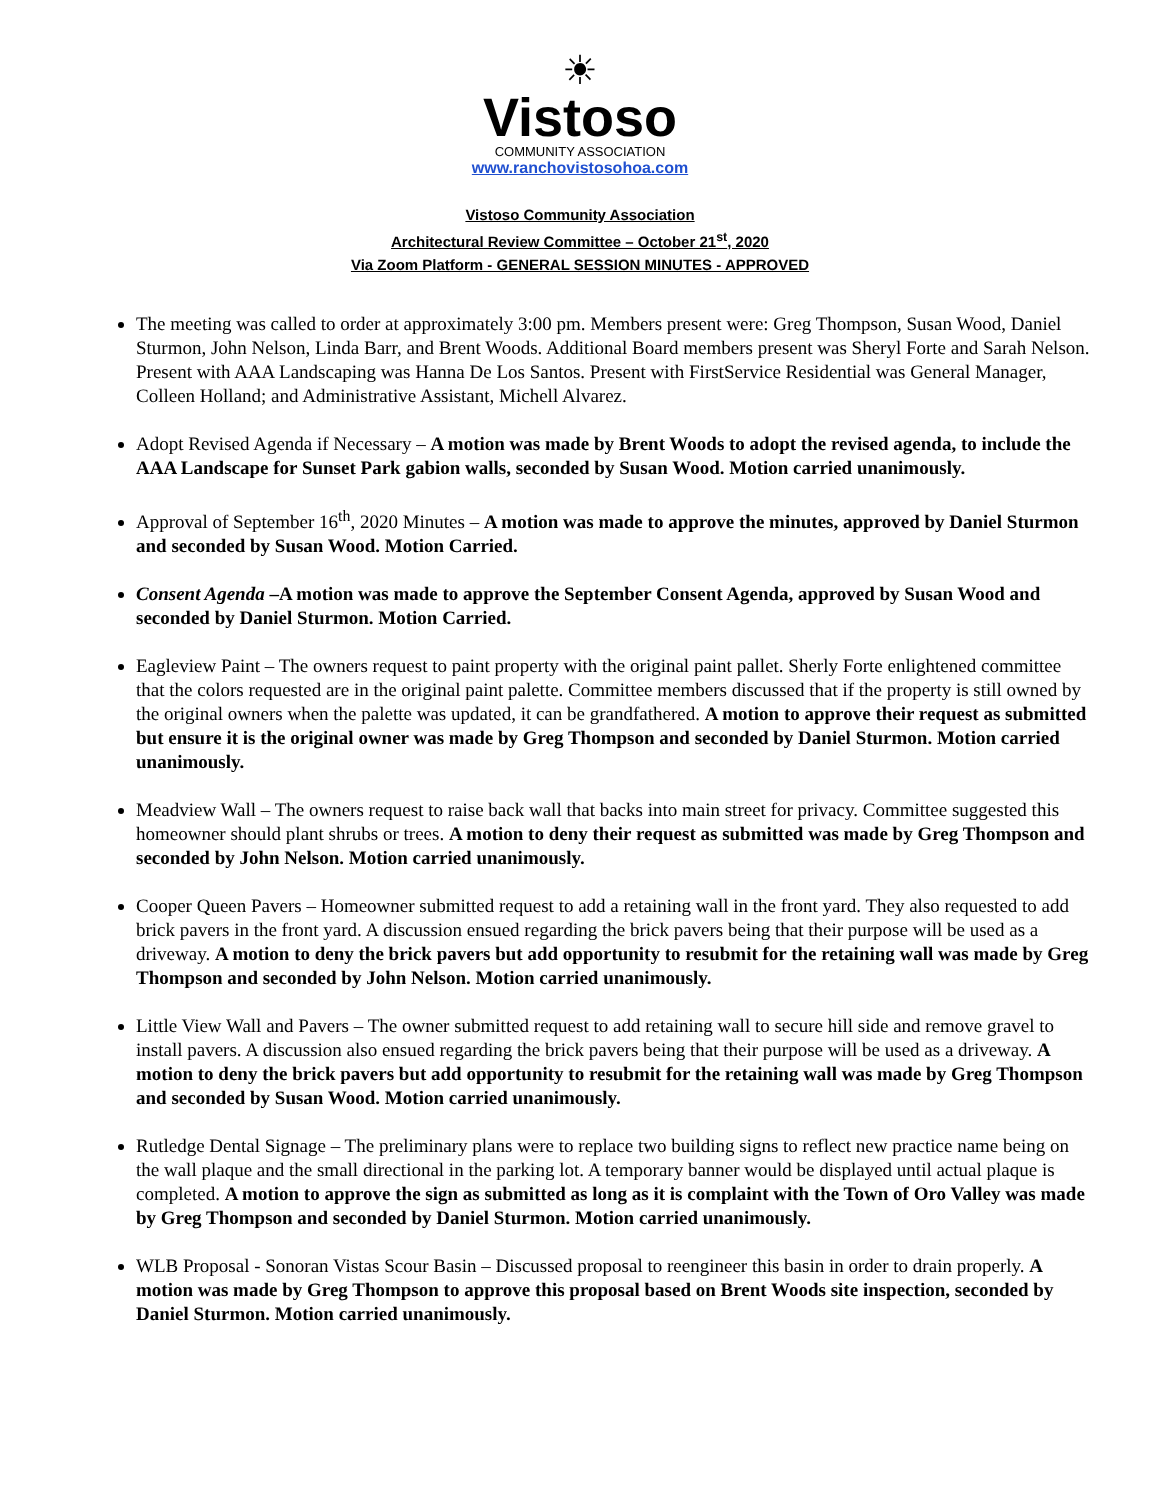☀
Vistoso
COMMUNITY ASSOCIATION
www.ranchovistosohoa.com
Vistoso Community Association
Architectural Review Committee – October 21<sup>st</sup>, 2020
Via Zoom Platform - GENERAL SESSION MINUTES - APPROVED
The meeting was called to order at approximately 3:00 pm. Members present were: Greg Thompson, Susan Wood, Daniel Sturmon, John Nelson, Linda Barr, and Brent Woods. Additional Board members present was Sheryl Forte and Sarah Nelson. Present with AAA Landscaping was Hanna De Los Santos. Present with FirstService Residential was General Manager, Colleen Holland; and Administrative Assistant, Michell Alvarez.
Adopt Revised Agenda if Necessary – A motion was made by Brent Woods to adopt the revised agenda, to include the AAA Landscape for Sunset Park gabion walls, seconded by Susan Wood. Motion carried unanimously.
Approval of September 16<sup>th</sup>, 2020 Minutes – A motion was made to approve the minutes, approved by Daniel Sturmon and seconded by Susan Wood. Motion Carried.
Consent Agenda –A motion was made to approve the September Consent Agenda, approved by Susan Wood and seconded by Daniel Sturmon. Motion Carried.
Eagleview Paint – The owners request to paint property with the original paint pallet. Sherly Forte enlightened committee that the colors requested are in the original paint palette. Committee members discussed that if the property is still owned by the original owners when the palette was updated, it can be grandfathered. A motion to approve their request as submitted but ensure it is the original owner was made by Greg Thompson and seconded by Daniel Sturmon. Motion carried unanimously.
Meadview Wall – The owners request to raise back wall that backs into main street for privacy. Committee suggested this homeowner should plant shrubs or trees. A motion to deny their request as submitted was made by Greg Thompson and seconded by John Nelson. Motion carried unanimously.
Cooper Queen Pavers – Homeowner submitted request to add a retaining wall in the front yard. They also requested to add brick pavers in the front yard. A discussion ensued regarding the brick pavers being that their purpose will be used as a driveway. A motion to deny the brick pavers but add opportunity to resubmit for the retaining wall was made by Greg Thompson and seconded by John Nelson. Motion carried unanimously.
Little View Wall and Pavers – The owner submitted request to add retaining wall to secure hill side and remove gravel to install pavers. A discussion also ensued regarding the brick pavers being that their purpose will be used as a driveway. A motion to deny the brick pavers but add opportunity to resubmit for the retaining wall was made by Greg Thompson and seconded by Susan Wood. Motion carried unanimously.
Rutledge Dental Signage – The preliminary plans were to replace two building signs to reflect new practice name being on the wall plaque and the small directional in the parking lot. A temporary banner would be displayed until actual plaque is completed. A motion to approve the sign as submitted as long as it is complaint with the Town of Oro Valley was made by Greg Thompson and seconded by Daniel Sturmon. Motion carried unanimously.
WLB Proposal - Sonoran Vistas Scour Basin – Discussed proposal to reengineer this basin in order to drain properly. A motion was made by Greg Thompson to approve this proposal based on Brent Woods site inspection, seconded by Daniel Sturmon. Motion carried unanimously.